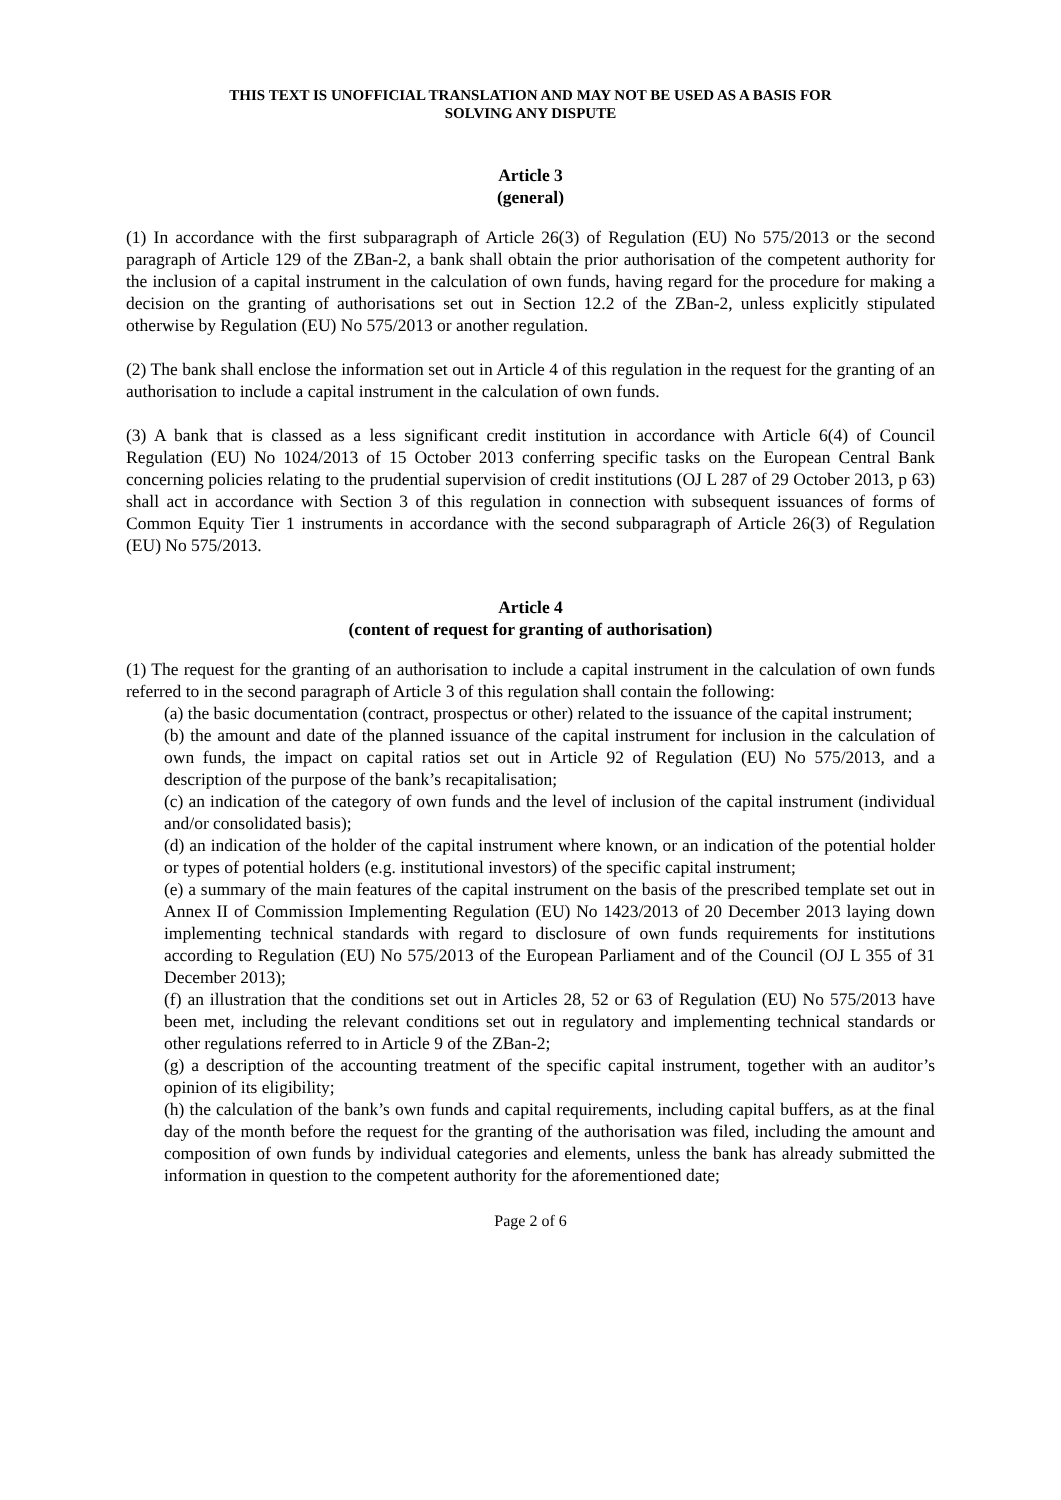THIS TEXT IS UNOFFICIAL TRANSLATION AND MAY NOT BE USED AS A BASIS FOR
SOLVING ANY DISPUTE
Article 3
(general)
(1) In accordance with the first subparagraph of Article 26(3) of Regulation (EU) No 575/2013 or the second paragraph of Article 129 of the ZBan-2, a bank shall obtain the prior authorisation of the competent authority for the inclusion of a capital instrument in the calculation of own funds, having regard for the procedure for making a decision on the granting of authorisations set out in Section 12.2 of the ZBan-2, unless explicitly stipulated otherwise by Regulation (EU) No 575/2013 or another regulation.
(2) The bank shall enclose the information set out in Article 4 of this regulation in the request for the granting of an authorisation to include a capital instrument in the calculation of own funds.
(3) A bank that is classed as a less significant credit institution in accordance with Article 6(4) of Council Regulation (EU) No 1024/2013 of 15 October 2013 conferring specific tasks on the European Central Bank concerning policies relating to the prudential supervision of credit institutions (OJ L 287 of 29 October 2013, p 63) shall act in accordance with Section 3 of this regulation in connection with subsequent issuances of forms of Common Equity Tier 1 instruments in accordance with the second subparagraph of Article 26(3) of Regulation (EU) No 575/2013.
Article 4
(content of request for granting of authorisation)
(1) The request for the granting of an authorisation to include a capital instrument in the calculation of own funds referred to in the second paragraph of Article 3 of this regulation shall contain the following:
(a) the basic documentation (contract, prospectus or other) related to the issuance of the capital instrument;
(b) the amount and date of the planned issuance of the capital instrument for inclusion in the calculation of own funds, the impact on capital ratios set out in Article 92 of Regulation (EU) No 575/2013, and a description of the purpose of the bank’s recapitalisation;
(c) an indication of the category of own funds and the level of inclusion of the capital instrument (individual and/or consolidated basis);
(d) an indication of the holder of the capital instrument where known, or an indication of the potential holder or types of potential holders (e.g. institutional investors) of the specific capital instrument;
(e) a summary of the main features of the capital instrument on the basis of the prescribed template set out in Annex II of Commission Implementing Regulation (EU) No 1423/2013 of 20 December 2013 laying down implementing technical standards with regard to disclosure of own funds requirements for institutions according to Regulation (EU) No 575/2013 of the European Parliament and of the Council (OJ L 355 of 31 December 2013);
(f) an illustration that the conditions set out in Articles 28, 52 or 63 of Regulation (EU) No 575/2013 have been met, including the relevant conditions set out in regulatory and implementing technical standards or other regulations referred to in Article 9 of the ZBan-2;
(g) a description of the accounting treatment of the specific capital instrument, together with an auditor’s opinion of its eligibility;
(h) the calculation of the bank’s own funds and capital requirements, including capital buffers, as at the final day of the month before the request for the granting of the authorisation was filed, including the amount and composition of own funds by individual categories and elements, unless the bank has already submitted the information in question to the competent authority for the aforementioned date;
Page 2 of 6